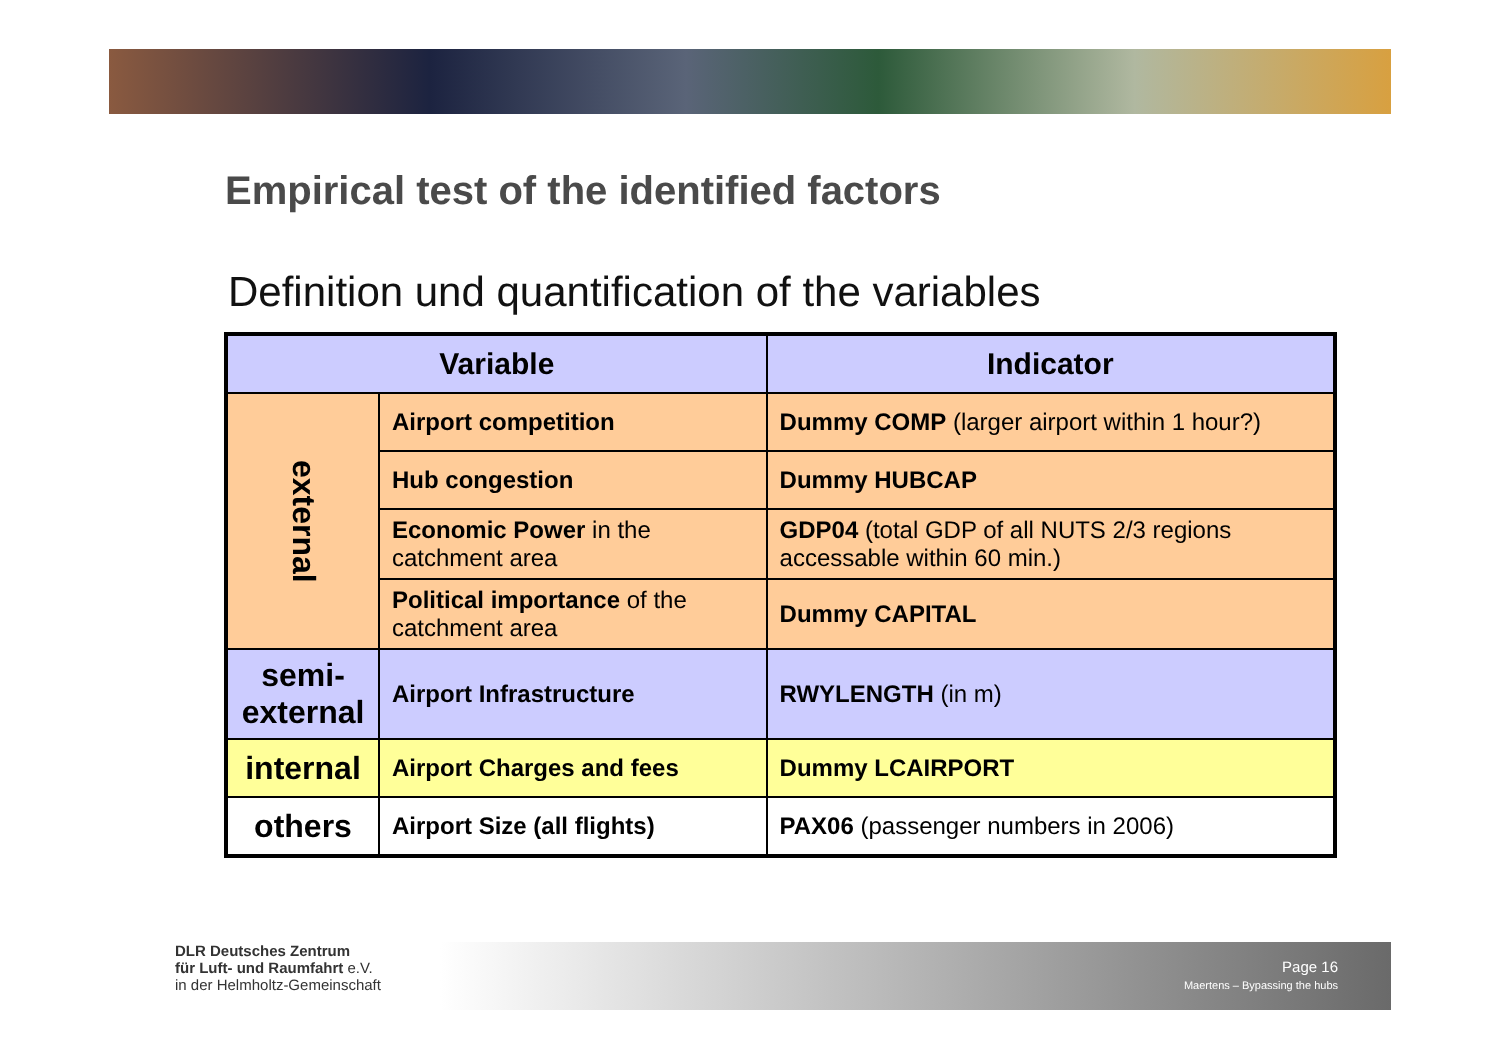Empirical test of the identified factors
Definition und quantification of the variables
| Variable | | Indicator |
| --- | --- | --- |
| external | Airport competition | Dummy COMP (larger airport within 1 hour?) |
| | Hub congestion | Dummy HUBCAP |
| | Economic Power in the catchment area | GDP04 (total GDP of all NUTS 2/3 regions accessable within 60 min.) |
| | Political importance of the catchment area | Dummy CAPITAL |
| semi-external | Airport Infrastructure | RWYLENGTH (in m) |
| internal | Airport Charges and fees | Dummy LCAIRPORT |
| others | Airport Size (all flights) | PAX06 (passenger numbers in 2006) |
DLR Deutsches Zentrum
für Luft- und Raumfahrt e.V.
in der Helmholtz-Gemeinschaft
Page 16
Maertens – Bypassing the hubs